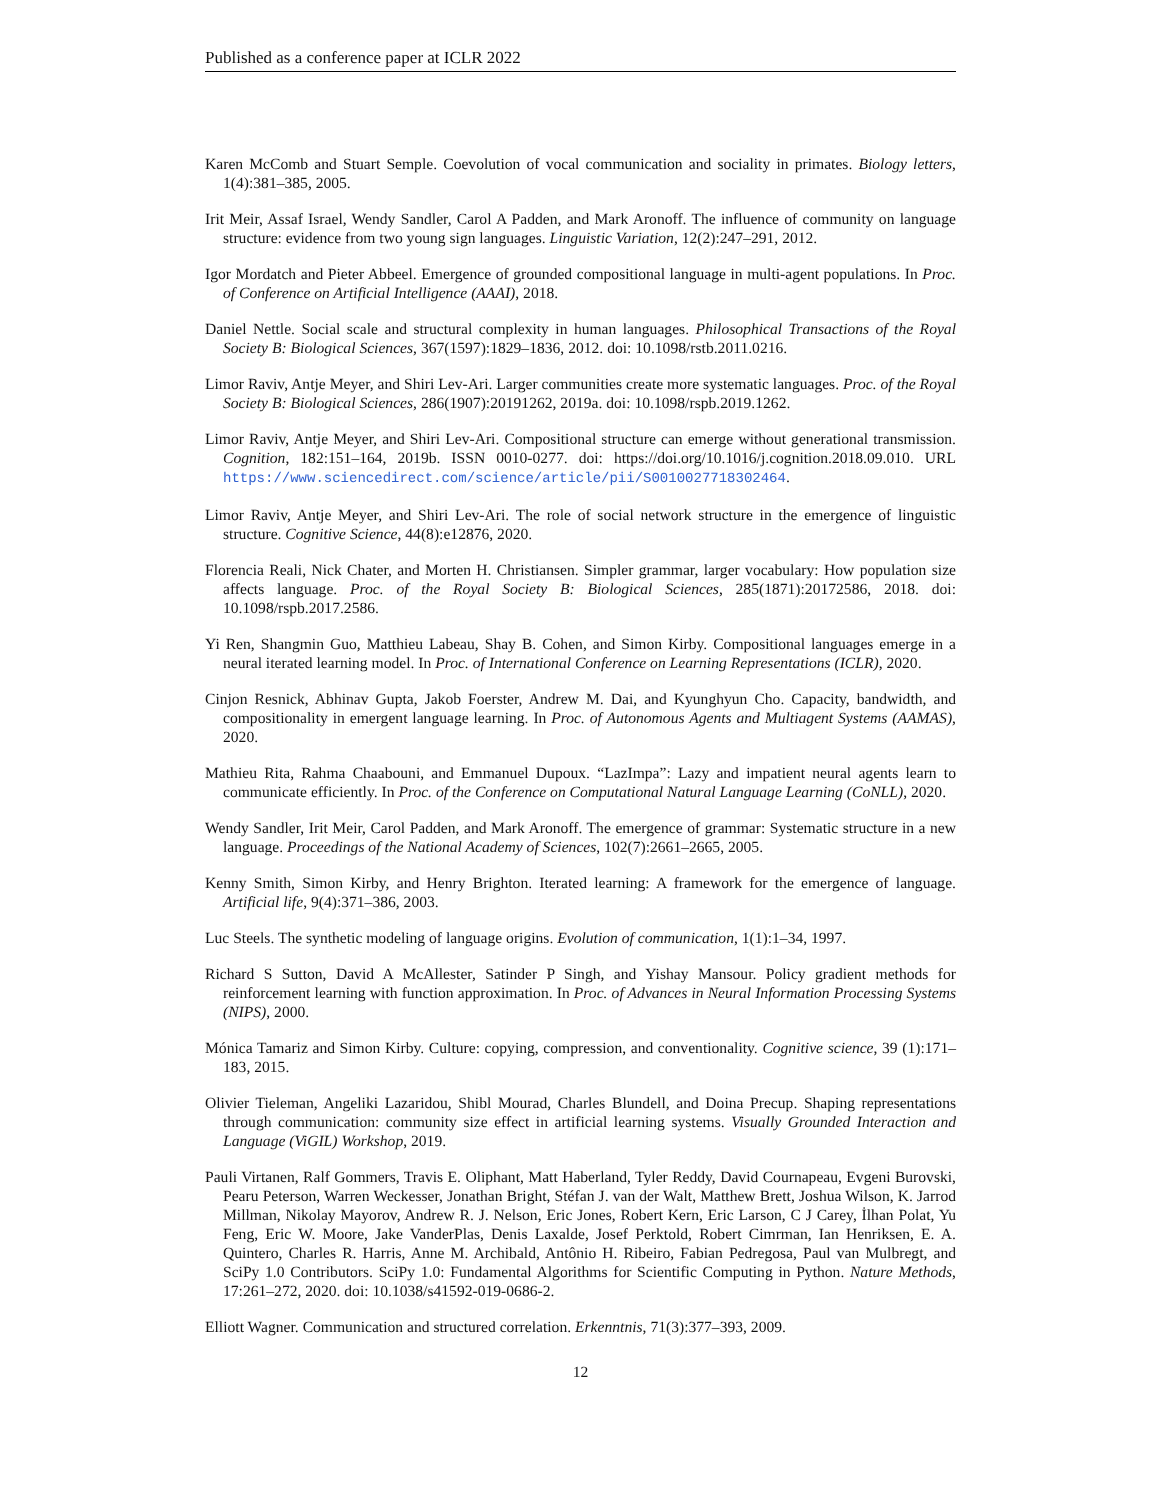Published as a conference paper at ICLR 2022
Karen McComb and Stuart Semple. Coevolution of vocal communication and sociality in primates. Biology letters, 1(4):381–385, 2005.
Irit Meir, Assaf Israel, Wendy Sandler, Carol A Padden, and Mark Aronoff. The influence of community on language structure: evidence from two young sign languages. Linguistic Variation, 12(2):247–291, 2012.
Igor Mordatch and Pieter Abbeel. Emergence of grounded compositional language in multi-agent populations. In Proc. of Conference on Artificial Intelligence (AAAI), 2018.
Daniel Nettle. Social scale and structural complexity in human languages. Philosophical Transactions of the Royal Society B: Biological Sciences, 367(1597):1829–1836, 2012. doi: 10.1098/rstb.2011.0216.
Limor Raviv, Antje Meyer, and Shiri Lev-Ari. Larger communities create more systematic languages. Proc. of the Royal Society B: Biological Sciences, 286(1907):20191262, 2019a. doi: 10.1098/rspb.2019.1262.
Limor Raviv, Antje Meyer, and Shiri Lev-Ari. Compositional structure can emerge without generational transmission. Cognition, 182:151–164, 2019b. ISSN 0010-0277. doi: https://doi.org/10.1016/j.cognition.2018.09.010. URL https://www.sciencedirect.com/science/article/pii/S0010027718302464.
Limor Raviv, Antje Meyer, and Shiri Lev-Ari. The role of social network structure in the emergence of linguistic structure. Cognitive Science, 44(8):e12876, 2020.
Florencia Reali, Nick Chater, and Morten H. Christiansen. Simpler grammar, larger vocabulary: How population size affects language. Proc. of the Royal Society B: Biological Sciences, 285(1871):20172586, 2018. doi: 10.1098/rspb.2017.2586.
Yi Ren, Shangmin Guo, Matthieu Labeau, Shay B. Cohen, and Simon Kirby. Compositional languages emerge in a neural iterated learning model. In Proc. of International Conference on Learning Representations (ICLR), 2020.
Cinjon Resnick, Abhinav Gupta, Jakob Foerster, Andrew M. Dai, and Kyunghyun Cho. Capacity, bandwidth, and compositionality in emergent language learning. In Proc. of Autonomous Agents and Multiagent Systems (AAMAS), 2020.
Mathieu Rita, Rahma Chaabouni, and Emmanuel Dupoux. “LazImpa”: Lazy and impatient neural agents learn to communicate efficiently. In Proc. of the Conference on Computational Natural Language Learning (CoNLL), 2020.
Wendy Sandler, Irit Meir, Carol Padden, and Mark Aronoff. The emergence of grammar: Systematic structure in a new language. Proceedings of the National Academy of Sciences, 102(7):2661–2665, 2005.
Kenny Smith, Simon Kirby, and Henry Brighton. Iterated learning: A framework for the emergence of language. Artificial life, 9(4):371–386, 2003.
Luc Steels. The synthetic modeling of language origins. Evolution of communication, 1(1):1–34, 1997.
Richard S Sutton, David A McAllester, Satinder P Singh, and Yishay Mansour. Policy gradient methods for reinforcement learning with function approximation. In Proc. of Advances in Neural Information Processing Systems (NIPS), 2000.
Mónica Tamariz and Simon Kirby. Culture: copying, compression, and conventionality. Cognitive science, 39 (1):171–183, 2015.
Olivier Tieleman, Angeliki Lazaridou, Shibl Mourad, Charles Blundell, and Doina Precup. Shaping representations through communication: community size effect in artificial learning systems. Visually Grounded Interaction and Language (ViGIL) Workshop, 2019.
Pauli Virtanen, Ralf Gommers, Travis E. Oliphant, Matt Haberland, Tyler Reddy, David Cournapeau, Evgeni Burovski, Pearu Peterson, Warren Weckesser, Jonathan Bright, Stéfan J. van der Walt, Matthew Brett, Joshua Wilson, K. Jarrod Millman, Nikolay Mayorov, Andrew R. J. Nelson, Eric Jones, Robert Kern, Eric Larson, C J Carey, İlhan Polat, Yu Feng, Eric W. Moore, Jake VanderPlas, Denis Laxalde, Josef Perktold, Robert Cimrman, Ian Henriksen, E. A. Quintero, Charles R. Harris, Anne M. Archibald, Antônio H. Ribeiro, Fabian Pedregosa, Paul van Mulbregt, and SciPy 1.0 Contributors. SciPy 1.0: Fundamental Algorithms for Scientific Computing in Python. Nature Methods, 17:261–272, 2020. doi: 10.1038/s41592-019-0686-2.
Elliott Wagner. Communication and structured correlation. Erkenntnis, 71(3):377–393, 2009.
12